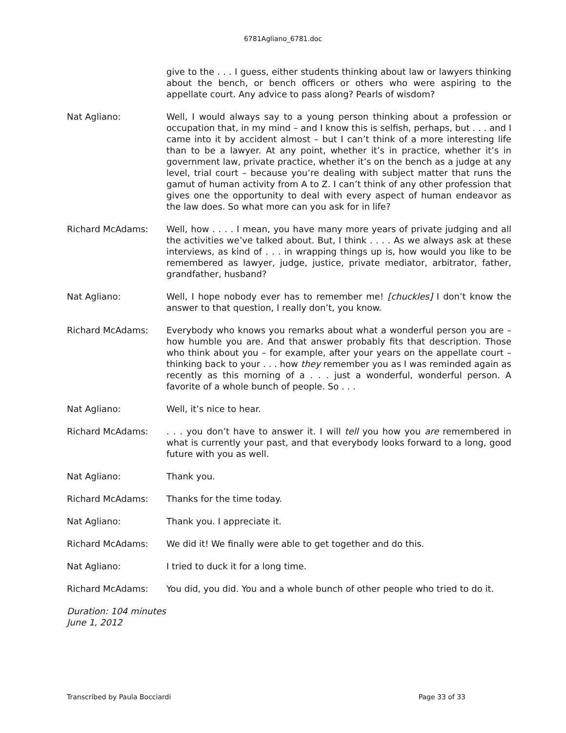6781Agliano_6781.doc
give to the . . . I guess, either students thinking about law or lawyers thinking about the bench, or bench officers or others who were aspiring to the appellate court. Any advice to pass along? Pearls of wisdom?
Nat Agliano: Well, I would always say to a young person thinking about a profession or occupation that, in my mind – and I know this is selfish, perhaps, but . . . and I came into it by accident almost – but I can’t think of a more interesting life than to be a lawyer. At any point, whether it’s in practice, whether it’s in government law, private practice, whether it’s on the bench as a judge at any level, trial court – because you’re dealing with subject matter that runs the gamut of human activity from A to Z. I can’t think of any other profession that gives one the opportunity to deal with every aspect of human endeavor as the law does. So what more can you ask for in life?
Richard McAdams: Well, how . . . . I mean, you have many more years of private judging and all the activities we’ve talked about. But, I think . . . . As we always ask at these interviews, as kind of . . . in wrapping things up is, how would you like to be remembered as lawyer, judge, justice, private mediator, arbitrator, father, grandfather, husband?
Nat Agliano: Well, I hope nobody ever has to remember me! [chuckles] I don’t know the answer to that question, I really don’t, you know.
Richard McAdams: Everybody who knows you remarks about what a wonderful person you are – how humble you are. And that answer probably fits that description. Those who think about you – for example, after your years on the appellate court – thinking back to your . . . how they remember you as I was reminded again as recently as this morning of a . . . just a wonderful, wonderful person. A favorite of a whole bunch of people. So . . .
Nat Agliano: Well, it’s nice to hear.
Richard McAdams: . . . you don’t have to answer it. I will tell you how you are remembered in what is currently your past, and that everybody looks forward to a long, good future with you as well.
Nat Agliano: Thank you.
Richard McAdams: Thanks for the time today.
Nat Agliano: Thank you. I appreciate it.
Richard McAdams: We did it! We finally were able to get together and do this.
Nat Agliano: I tried to duck it for a long time.
Richard McAdams: You did, you did. You and a whole bunch of other people who tried to do it.
Duration: 104 minutes
June 1, 2012
Transcribed by Paula Bocciardi Page 33 of 33